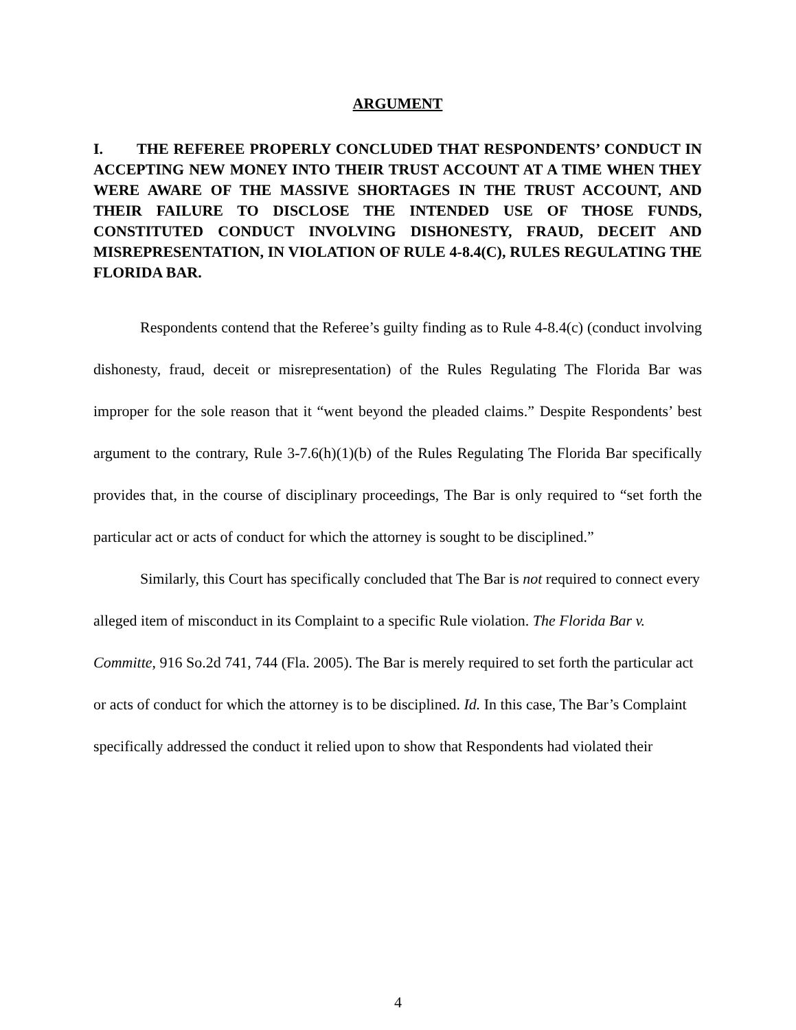ARGUMENT
I. THE REFEREE PROPERLY CONCLUDED THAT RESPONDENTS’ CONDUCT IN ACCEPTING NEW MONEY INTO THEIR TRUST ACCOUNT AT A TIME WHEN THEY WERE AWARE OF THE MASSIVE SHORTAGES IN THE TRUST ACCOUNT, AND THEIR FAILURE TO DISCLOSE THE INTENDED USE OF THOSE FUNDS, CONSTITUTED CONDUCT INVOLVING DISHONESTY, FRAUD, DECEIT AND MISREPRESENTATION, IN VIOLATION OF RULE 4-8.4(C), RULES REGULATING THE FLORIDA BAR.
Respondents contend that the Referee’s guilty finding as to Rule 4-8.4(c) (conduct involving dishonesty, fraud, deceit or misrepresentation) of the Rules Regulating The Florida Bar was improper for the sole reason that it “went beyond the pleaded claims.” Despite Respondents’ best argument to the contrary, Rule 3-7.6(h)(1)(b) of the Rules Regulating The Florida Bar specifically provides that, in the course of disciplinary proceedings, The Bar is only required to “set forth the particular act or acts of conduct for which the attorney is sought to be disciplined.”
Similarly, this Court has specifically concluded that The Bar is not required to connect every alleged item of misconduct in its Complaint to a specific Rule violation. The Florida Bar v. Committe, 916 So.2d 741, 744 (Fla. 2005). The Bar is merely required to set forth the particular act or acts of conduct for which the attorney is to be disciplined. Id. In this case, The Bar’s Complaint specifically addressed the conduct it relied upon to show that Respondents had violated their
4